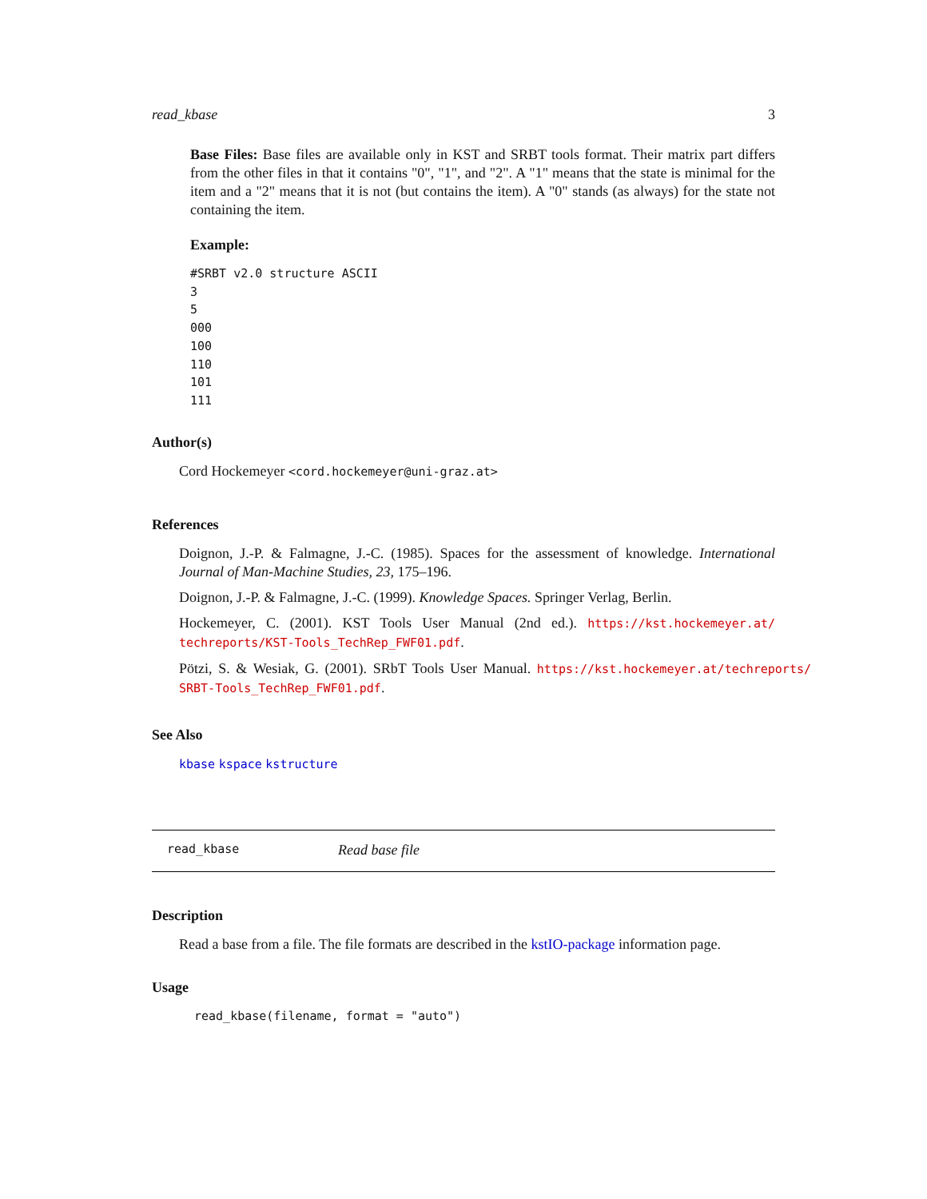read_kbase 3
Base Files: Base files are available only in KST and SRBT tools format. Their matrix part differs from the other files in that it contains "0", "1", and "2". A "1" means that the state is minimal for the item and a "2" means that it is not (but contains the item). A "0" stands (as always) for the state not containing the item.
Example:
#SRBT v2.0 structure ASCII
3
5
000
100
110
101
111
Author(s)
Cord Hockemeyer <cord.hockemeyer@uni-graz.at>
References
Doignon, J.-P. & Falmagne, J.-C. (1985). Spaces for the assessment of knowledge. International Journal of Man-Machine Studies, 23, 175–196.
Doignon, J.-P. & Falmagne, J.-C. (1999). Knowledge Spaces. Springer Verlag, Berlin.
Hockemeyer, C. (2001). KST Tools User Manual (2nd ed.). https://kst.hockemeyer.at/ techreports/KST-Tools_TechRep_FWF01.pdf.
Pötzi, S. & Wesiak, G. (2001). SRbT Tools User Manual. https://kst.hockemeyer.at/techreports/ SRBT-Tools_TechRep_FWF01.pdf.
See Also
kbase kspace kstructure
read_kbase Read base file
Description
Read a base from a file. The file formats are described in the kstIO-package information page.
Usage
read_kbase(filename, format = "auto")